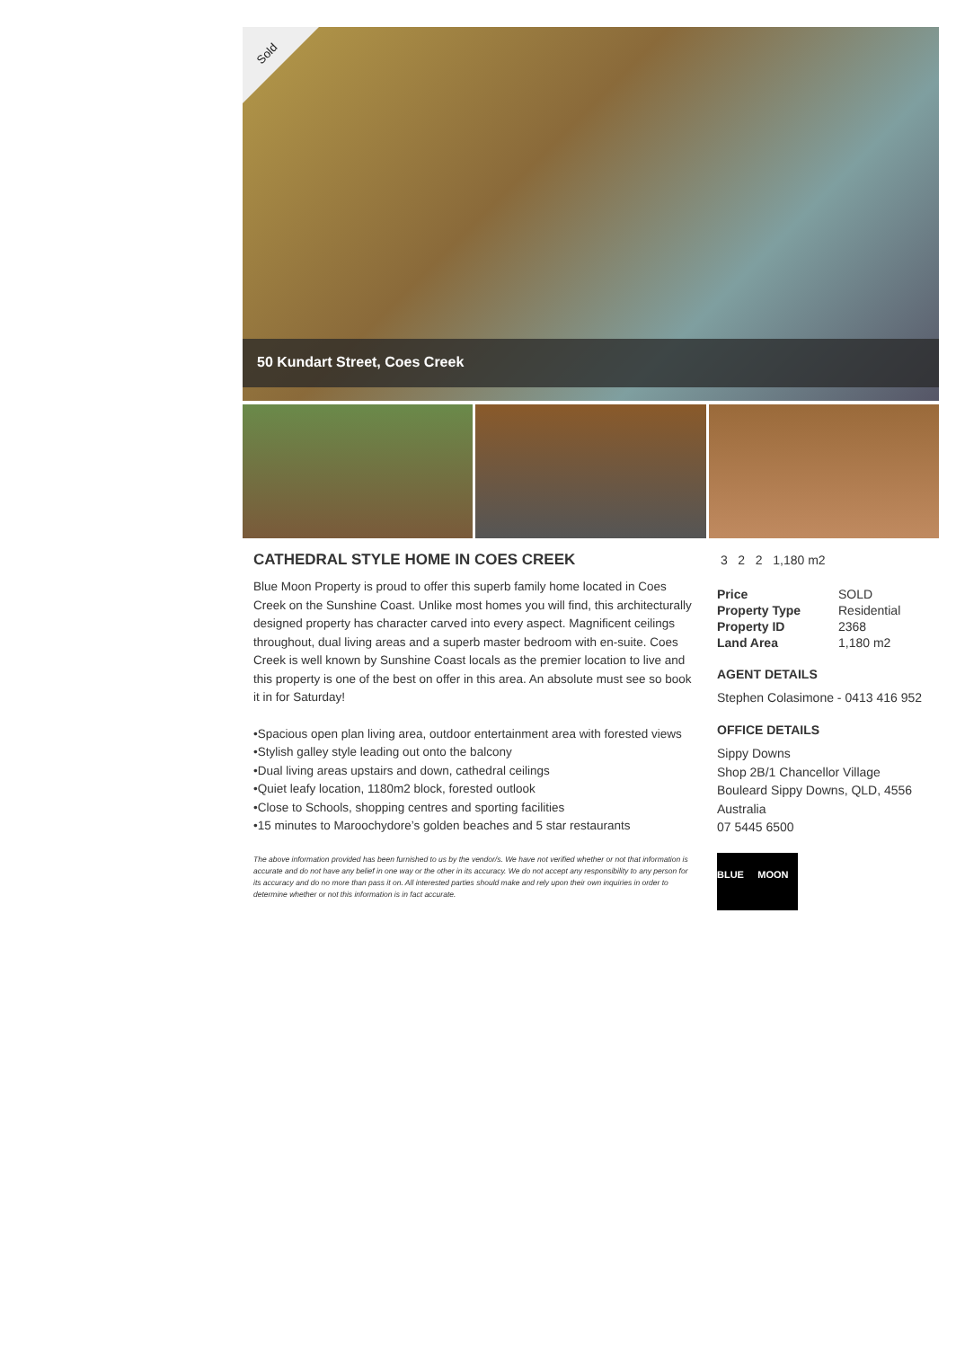Sold
50 Kundart Street, Coes Creek
CATHEDRAL STYLE HOME IN COES CREEK
Blue Moon Property is proud to offer this superb family home located in Coes Creek on the Sunshine Coast. Unlike most homes you will find, this architecturally designed property has character carved into every aspect. Magnificent ceilings throughout, dual living areas and a superb master bedroom with en-suite. Coes Creek is well known by Sunshine Coast locals as the premier location to live and this property is one of the best on offer in this area. An absolute must see so book it in for Saturday!
•Spacious open plan living area, outdoor entertainment area with forested views
•Stylish galley style leading out onto the balcony
•Dual living areas upstairs and down, cathedral ceilings
•Quiet leafy location, 1180m2 block, forested outlook
•Close to Schools, shopping centres and sporting facilities
•15 minutes to Maroochydore’s golden beaches and 5 star restaurants
The above information provided has been furnished to us by the vendor/s. We have not verified whether or not that information is accurate and do not have any belief in one way or the other in its accuracy. We do not accept any responsibility to any person for its accuracy and do no more than pass it on. All interested parties should make and rely upon their own inquiries in order to determine whether or not this information is in fact accurate.
3 2 2 1,180 m2
| Price | SOLD |
| Property Type | Residential |
| Property ID | 2368 |
| Land Area | 1,180 m2 |
AGENT DETAILS
Stephen Colasimone - 0413 416 952
OFFICE DETAILS
Sippy Downs
Shop 2B/1 Chancellor Village
Bouleard Sippy Downs, QLD, 4556
Australia
07 5445 6500
BLUE MOON